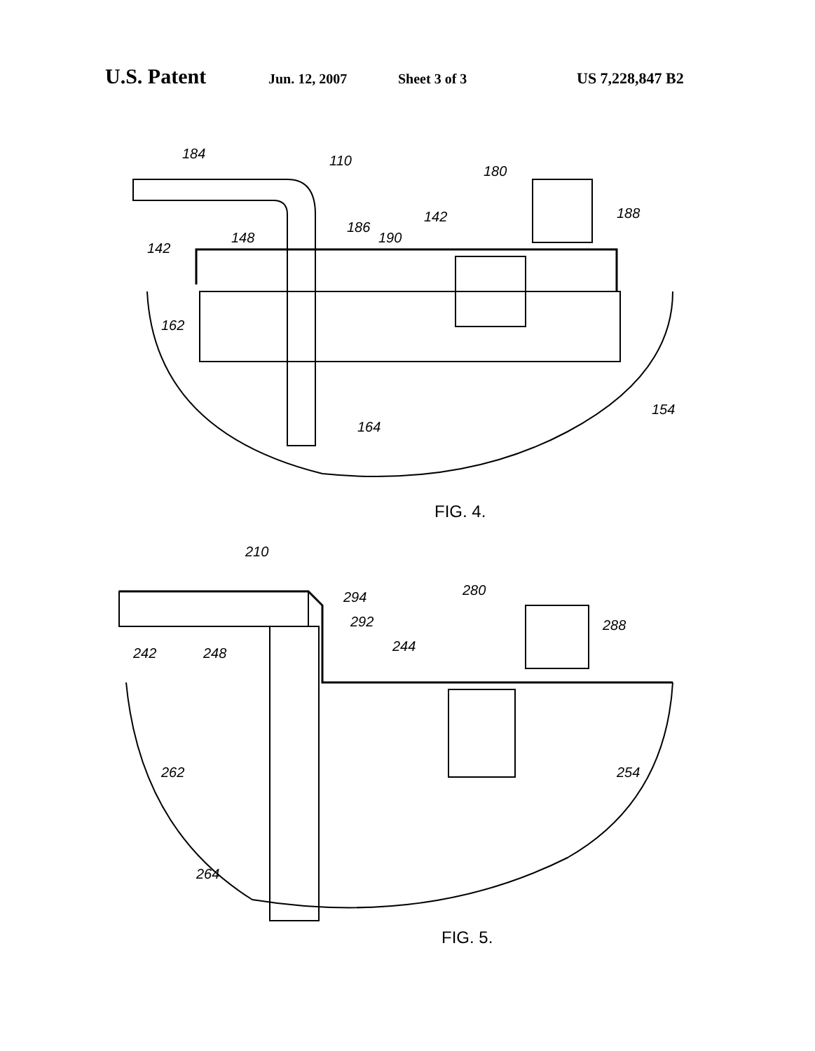U.S. Patent Jun. 12, 2007 Sheet 3 of 3 US 7,228,847 B2
184
110
180
188
142
148
186
190
142
162
164
154
FIG. 4.
210
294
292
244
280
288
242
248
262
264
254
FIG. 5.